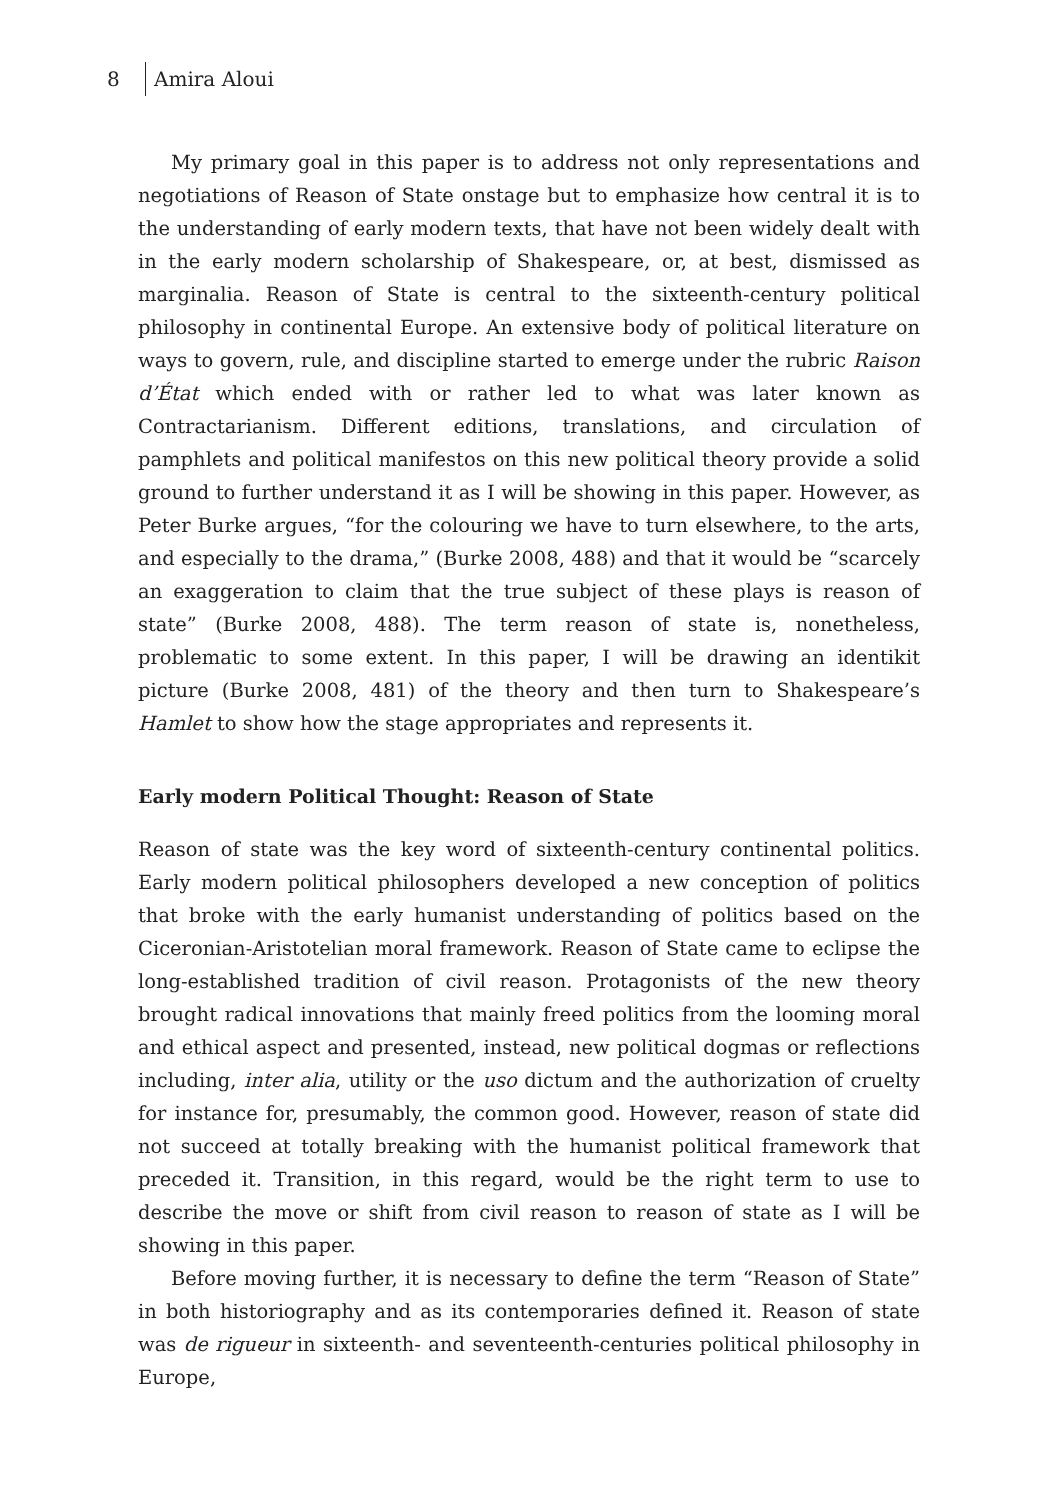8 Amira Aloui
My primary goal in this paper is to address not only representations and negotiations of Reason of State onstage but to emphasize how central it is to the understanding of early modern texts, that have not been widely dealt with in the early modern scholarship of Shakespeare, or, at best, dismissed as marginalia. Reason of State is central to the sixteenth-century political philosophy in continental Europe. An extensive body of political literature on ways to govern, rule, and discipline started to emerge under the rubric Raison d’État which ended with or rather led to what was later known as Contractarianism. Different editions, translations, and circulation of pamphlets and political manifestos on this new political theory provide a solid ground to further understand it as I will be showing in this paper. However, as Peter Burke argues, “for the colouring we have to turn elsewhere, to the arts, and especially to the drama,” (Burke 2008, 488) and that it would be “scarcely an exaggeration to claim that the true subject of these plays is reason of state” (Burke 2008, 488). The term reason of state is, nonetheless, problematic to some extent. In this paper, I will be drawing an identikit picture (Burke 2008, 481) of the theory and then turn to Shakespeare’s Hamlet to show how the stage appropriates and represents it.
Early modern Political Thought: Reason of State
Reason of state was the key word of sixteenth-century continental politics. Early modern political philosophers developed a new conception of politics that broke with the early humanist understanding of politics based on the Ciceronian-Aristotelian moral framework. Reason of State came to eclipse the long-established tradition of civil reason. Protagonists of the new theory brought radical innovations that mainly freed politics from the looming moral and ethical aspect and presented, instead, new political dogmas or reflections including, inter alia, utility or the uso dictum and the authorization of cruelty for instance for, presumably, the common good. However, reason of state did not succeed at totally breaking with the humanist political framework that preceded it. Transition, in this regard, would be the right term to use to describe the move or shift from civil reason to reason of state as I will be showing in this paper.
Before moving further, it is necessary to define the term “Reason of State” in both historiography and as its contemporaries defined it. Reason of state was de rigueur in sixteenth- and seventeenth-centuries political philosophy in Europe,